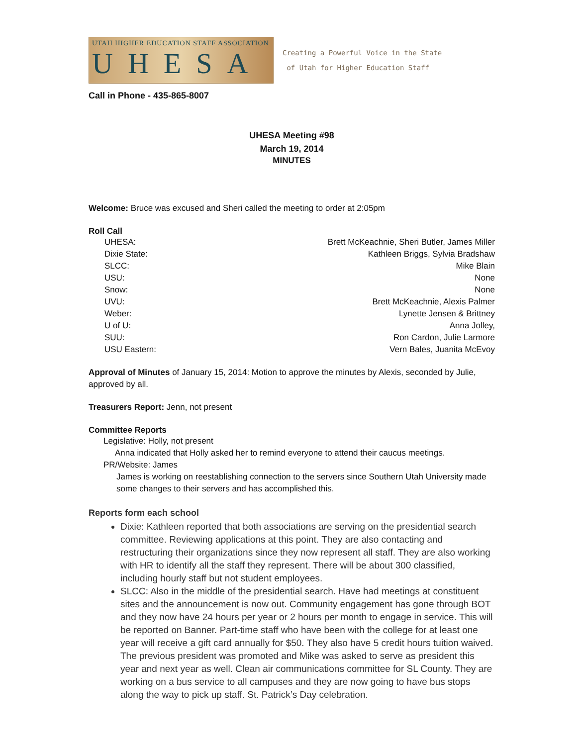UTAH HIGHER EDUCATION STAFF ASSOCIATION
UHESA
Creating a Powerful Voice in the State
of Utah for Higher Education Staff
Call in Phone - 435-865-8007
UHESA Meeting #98
March 19, 2014
MINUTES
Welcome: Bruce was excused and Sheri called the meeting to order at 2:05pm
Roll Call
| UHESA: | Brett McKeachnie, Sheri Butler, James Miller |
| Dixie State: | Kathleen Briggs, Sylvia Bradshaw |
| SLCC: | Mike Blain |
| USU: | None |
| Snow: | None |
| UVU: | Brett McKeachnie, Alexis Palmer |
| Weber: | Lynette Jensen & Brittney |
| U of U: | Anna Jolley, |
| SUU: | Ron Cardon, Julie Larmore |
| USU Eastern: | Vern Bales, Juanita McEvoy |
Approval of Minutes of January 15, 2014: Motion to approve the minutes by Alexis, seconded by Julie, approved by all.
Treasurers Report: Jenn, not present
Committee Reports
Legislative: Holly, not present
Anna indicated that Holly asked her to remind everyone to attend their caucus meetings.
PR/Website: James
James is working on reestablishing connection to the servers since Southern Utah University made some changes to their servers and has accomplished this.
Reports form each school
Dixie: Kathleen reported that both associations are serving on the presidential search committee. Reviewing applications at this point. They are also contacting and restructuring their organizations since they now represent all staff. They are also working with HR to identify all the staff they represent. There will be about 300 classified, including hourly staff but not student employees.
SLCC: Also in the middle of the presidential search. Have had meetings at constituent sites and the announcement is now out. Community engagement has gone through BOT and they now have 24 hours per year or 2 hours per month to engage in service. This will be reported on Banner. Part-time staff who have been with the college for at least one year will receive a gift card annually for $50. They also have 5 credit hours tuition waived. The previous president was promoted and Mike was asked to serve as president this year and next year as well. Clean air communications committee for SL County. They are working on a bus service to all campuses and they are now going to have bus stops along the way to pick up staff. St. Patrick’s Day celebration.